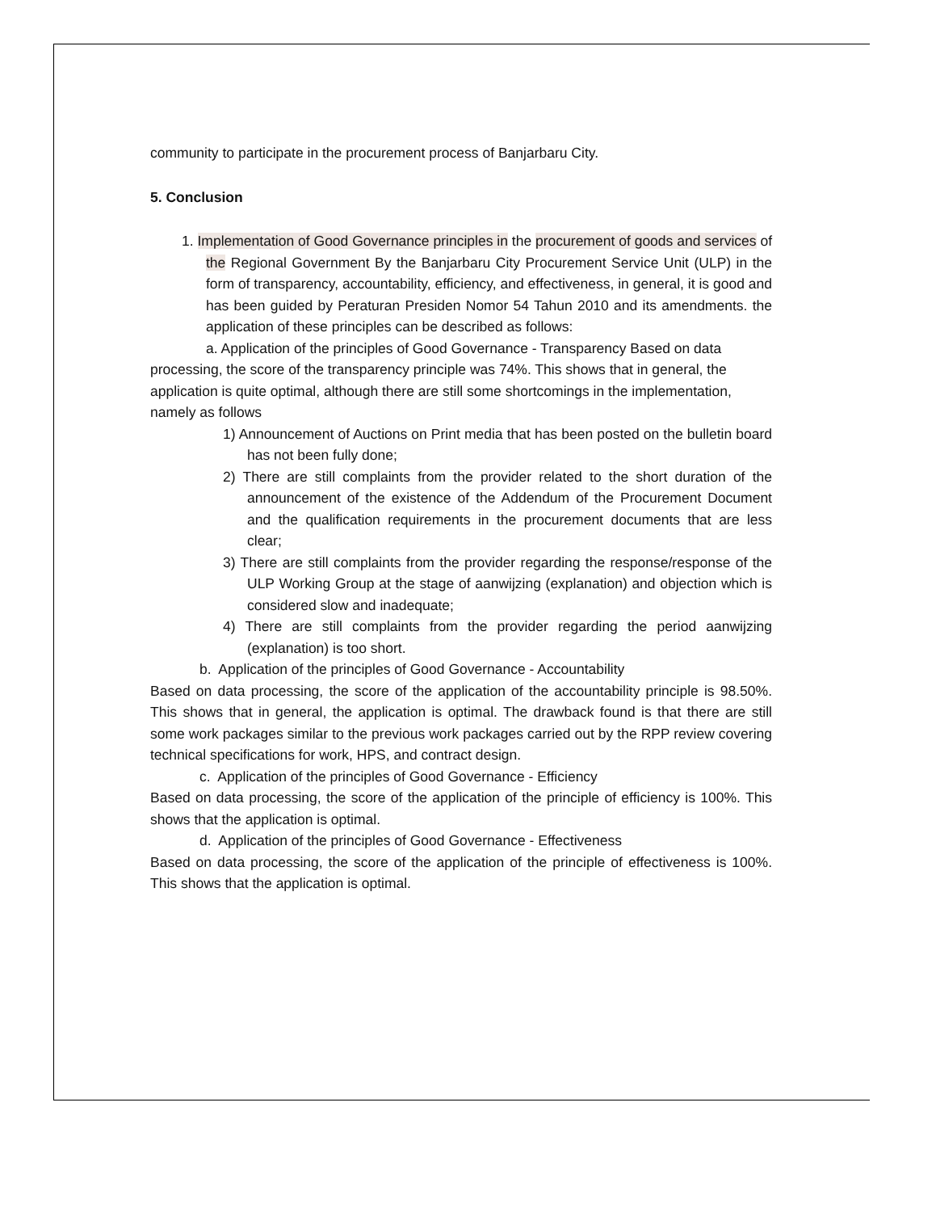community to participate in the procurement process of Banjarbaru City.
5. Conclusion
1. Implementation of Good Governance principles in the procurement of goods and services of the Regional Government By the Banjarbaru City Procurement Service Unit (ULP) in the form of transparency, accountability, efficiency, and effectiveness, in general, it is good and has been guided by Peraturan Presiden Nomor 54 Tahun 2010 and its amendments. the application of these principles can be described as follows:
a. Application of the principles of Good Governance - Transparency Based on data processing, the score of the transparency principle was 74%. This shows that in general, the application is quite optimal, although there are still some shortcomings in the implementation, namely as follows
1) Announcement of Auctions on Print media that has been posted on the bulletin board has not been fully done;
2) There are still complaints from the provider related to the short duration of the announcement of the existence of the Addendum of the Procurement Document and the qualification requirements in the procurement documents that are less clear;
3) There are still complaints from the provider regarding the response/response of the ULP Working Group at the stage of aanwijzing (explanation) and objection which is considered slow and inadequate;
4) There are still complaints from the provider regarding the period aanwijzing (explanation) is too short.
b. Application of the principles of Good Governance - Accountability
Based on data processing, the score of the application of the accountability principle is 98.50%. This shows that in general, the application is optimal. The drawback found is that there are still some work packages similar to the previous work packages carried out by the RPP review covering technical specifications for work, HPS, and contract design.
c. Application of the principles of Good Governance - Efficiency
Based on data processing, the score of the application of the principle of efficiency is 100%. This shows that the application is optimal.
d. Application of the principles of Good Governance - Effectiveness
Based on data processing, the score of the application of the principle of effectiveness is 100%. This shows that the application is optimal.